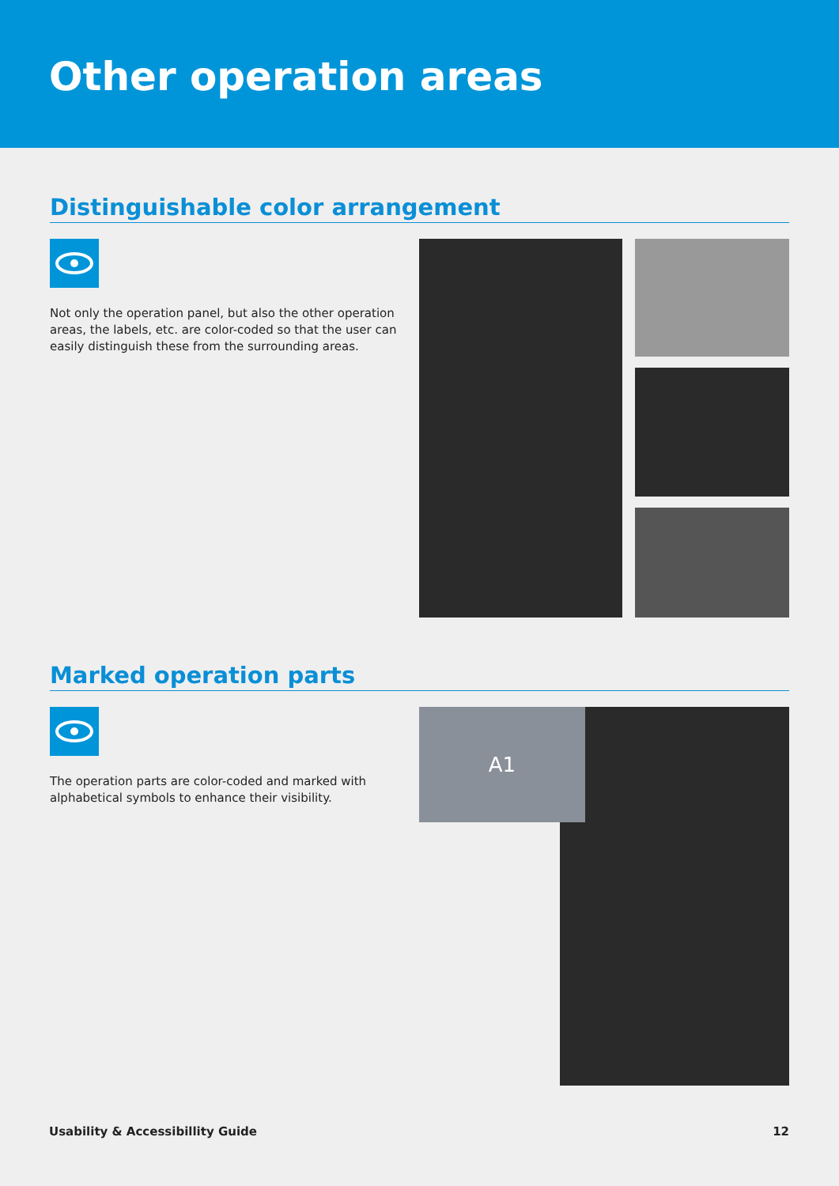Other operation areas
Distinguishable color arrangement
Not only the operation panel, but also the other operation areas, the labels, etc. are color-coded so that the user can easily distinguish these from the surrounding areas.
Marked operation parts
The operation parts are color-coded and marked with alphabetical symbols to enhance their visibility.
A1
Usability & Accessibillity Guide 12